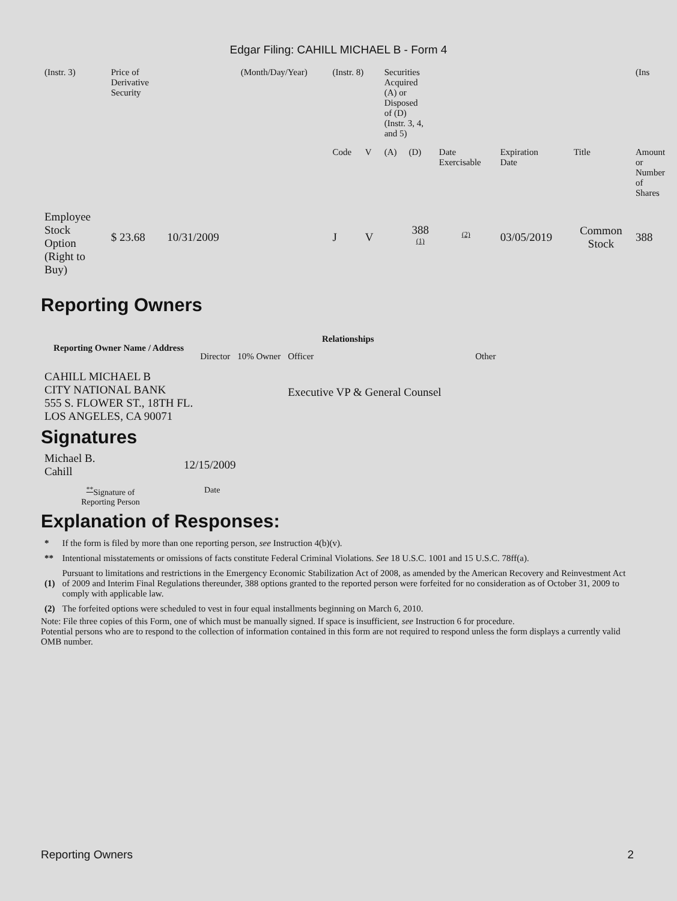Edgar Filing: CAHILL MICHAEL B - Form 4
| (Instr. 3) | Price of Derivative Security | | (Month/Day/Year) | (Instr. 8) | | Securities Acquired (A) or Disposed of (D) (Instr. 3, 4, and 5) | | | | | (Ins |
| | | | | Code | V | (A) | (D) | Date Exercisable | Expiration Date | Title | Amount or Number of Shares |
| Employee Stock Option (Right to Buy) | $ 23.68 | 10/31/2009 | | J | V | | 388 <sup>(1)</sup> | <sup>(2)</sup> | 03/05/2019 | Common Stock | 388 |
Reporting Owners
| Reporting Owner Name / Address | Relationships | | | |
| --- | --- | --- | --- | --- |
| | Director | 10% Owner | Officer | Other |
| CAHILL MICHAEL B CITY NATIONAL BANK 555 S. FLOWER ST., 18TH FL. LOS ANGELES, CA 90071 | | | Executive VP & General Counsel | |
Signatures
| Michael B. Cahill | 12/15/2009 |
| <sup>**</sup> Signature of Reporting Person | Date |
Explanation of Responses:
| * | If the form is filed by more than one reporting person, see Instruction 4(b)(v). |
| ** | Intentional misstatements or omissions of facts constitute Federal Criminal Violations. See 18 U.S.C. 1001 and 15 U.S.C. 78ff(a). |
| (1) | Pursuant to limitations and restrictions in the Emergency Economic Stabilization Act of 2008, as amended by the American Recovery and Reinvestment Act of 2009 and Interim Final Regulations thereunder, 388 options granted to the reported person were forfeited for no consideration as of October 31, 2009 to comply with applicable law. |
| (2) | The forfeited options were scheduled to vest in four equal installments beginning on March 6, 2010. |
Note: File three copies of this Form, one of which must be manually signed. If space is insufficient, see Instruction 6 for procedure.
Potential persons who are to respond to the collection of information contained in this form are not required to respond unless the form displays a currently valid OMB number.
Reporting Owners 2